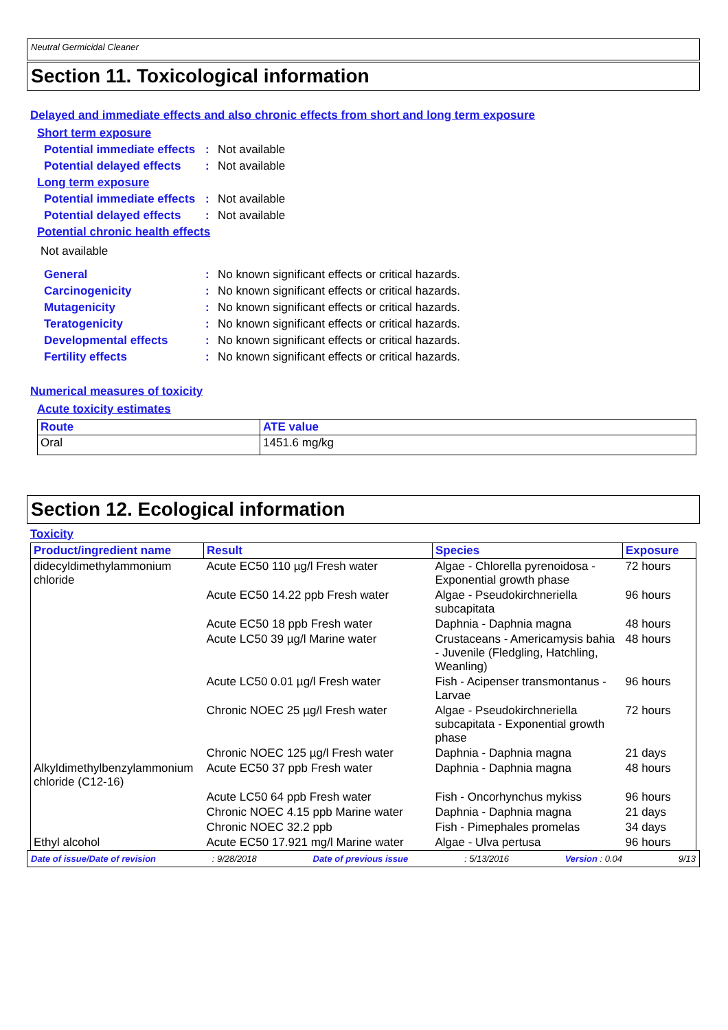Neutral Germicidal Cleaner
Section 11. Toxicological information
Delayed and immediate effects and also chronic effects from short and long term exposure
Short term exposure
Potential immediate effects
: Not available
Potential delayed effects
: Not available
Long term exposure
Potential immediate effects
: Not available
Potential delayed effects
: Not available
Potential chronic health effects
Not available
General : No known significant effects or critical hazards.
Carcinogenicity : No known significant effects or critical hazards.
Mutagenicity : No known significant effects or critical hazards.
Teratogenicity : No known significant effects or critical hazards.
Developmental effects : No known significant effects or critical hazards.
Fertility effects : No known significant effects or critical hazards.
Numerical measures of toxicity
Acute toxicity estimates
| Route | ATE value |
| --- | --- |
| Oral | 1451.6 mg/kg |
Section 12. Ecological information
Toxicity
| Product/ingredient name | Result | Species | Exposure |
| --- | --- | --- | --- |
| didecyldimethylammonium chloride | Acute EC50 110 µg/l Fresh water | Algae - Chlorella pyrenoidosa - Exponential growth phase | 72 hours |
| | Acute EC50 14.22 ppb Fresh water | Algae - Pseudokirchneriella subcapitata | 96 hours |
| | Acute EC50 18 ppb Fresh water | Daphnia - Daphnia magna | 48 hours |
| | Acute LC50 39 µg/l Marine water | Crustaceans - Americamysis bahia - Juvenile (Fledgling, Hatchling, Weanling) | 48 hours |
| | Acute LC50 0.01 µg/l Fresh water | Fish - Acipenser transmontanus - Larvae | 96 hours |
| | Chronic NOEC 25 µg/l Fresh water | Algae - Pseudokirchneriella subcapitata - Exponential growth phase | 72 hours |
| | Chronic NOEC 125 µg/l Fresh water | Daphnia - Daphnia magna | 21 days |
| Alkyldimethylbenzylammonium chloride (C12-16) | Acute EC50 37 ppb Fresh water | Daphnia - Daphnia magna | 48 hours |
| | Acute LC50 64 ppb Fresh water | Fish - Oncorhynchus mykiss | 96 hours |
| | Chronic NOEC 4.15 ppb Marine water | Daphnia - Daphnia magna | 21 days |
| | Chronic NOEC 32.2 ppb | Fish - Pimephales promelas | 34 days |
| Ethyl alcohol | Acute EC50 17.921 mg/l Marine water | Algae - Ulva pertusa | 96 hours |
Date of issue/Date of revision: 9/28/2018 Date of previous issue: 5/13/2016 Version : 0.04 9/13